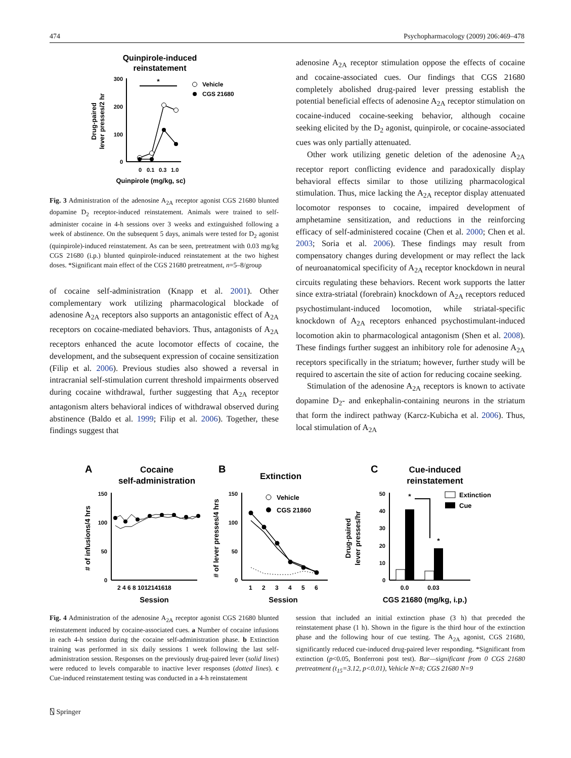474 Psychopharmacology (2009) 206:469–478
Quinpirole-induced
reinstatement
300
200
100
0
0
0.1
0.3
1.0
Quinpirole (mg/kg, sc)
Drug-paired
lever presses/2 hr
*
Vehicle
CGS 21680
Fig. 3 Administration of the adenosine A<sub>2A</sub> receptor agonist CGS 21680 blunted dopamine D<sub>2</sub> receptor-induced reinstatement. Animals were trained to self-administer cocaine in 4-h sessions over 3 weeks and extinguished following a week of abstinence. On the subsequent 5 days, animals were tested for D<sub>2</sub> agonist (quinpirole)-induced reinstatement. As can be seen, pretreatment with 0.03 mg/kg CGS 21680 (i.p.) blunted quinpirole-induced reinstatement at the two highest doses. *Significant main effect of the CGS 21680 pretreatment, n=5–8/group
of cocaine self-administration (Knapp et al. 2001). Other complementary work utilizing pharmacological blockade of adenosine A<sub>2A</sub> receptors also supports an antagonistic effect of A<sub>2A</sub> receptors on cocaine-mediated behaviors. Thus, antagonists of A<sub>2A</sub> receptors enhanced the acute locomotor effects of cocaine, the development, and the subsequent expression of cocaine sensitization (Filip et al. 2006). Previous studies also showed a reversal in intracranial self-stimulation current threshold impairments observed during cocaine withdrawal, further suggesting that A<sub>2A</sub> receptor antagonism alters behavioral indices of withdrawal observed during abstinence (Baldo et al. 1999; Filip et al. 2006). Together, these findings suggest that
adenosine A<sub>2A</sub> receptor stimulation oppose the effects of cocaine and cocaine-associated cues. Our findings that CGS 21680 completely abolished drug-paired lever pressing establish the potential beneficial effects of adenosine A<sub>2A</sub> receptor stimulation on cocaine-induced cocaine-seeking behavior, although cocaine seeking elicited by the D<sub>2</sub> agonist, quinpirole, or cocaine-associated cues was only partially attenuated.
Other work utilizing genetic deletion of the adenosine A<sub>2A</sub> receptor report conflicting evidence and paradoxically display behavioral effects similar to those utilizing pharmacological stimulation. Thus, mice lacking the A<sub>2A</sub> receptor display attenuated locomotor responses to cocaine, impaired development of amphetamine sensitization, and reductions in the reinforcing efficacy of self-administered cocaine (Chen et al. 2000; Chen et al. 2003; Soria et al. 2006). These findings may result from compensatory changes during development or may reflect the lack of neuroanatomical specificity of A<sub>2A</sub> receptor knockdown in neural circuits regulating these behaviors. Recent work supports the latter since extra-striatal (forebrain) knockdown of A<sub>2A</sub> receptors reduced psychostimulant-induced locomotion, while striatal-specific knockdown of A<sub>2A</sub> receptors enhanced psychostimulant-induced locomotion akin to pharmacological antagonism (Shen et al. 2008). These findings further suggest an inhibitory role for adenosine A<sub>2A</sub> receptors specifically in the striatum; however, further study will be required to ascertain the site of action for reducing cocaine seeking.
Stimulation of the adenosine A<sub>2A</sub> receptors is known to activate dopamine D<sub>2</sub>- and enkephalin-containing neurons in the striatum that form the indirect pathway (Karcz-Kubicha et al. 2006). Thus, local stimulation of A<sub>2A</sub>
A
Cocaine
self-administration
150
100
50
0
2 4 6 8 1012141618
Session
# of infusions/4 hrs
B
Extinction
150
100
50
0
1
2
3
4
5
6
Session
# of lever presses/4 hrs
Vehicle
CGS 21860
C
Cue-induced
reinstatement
50
40
30
20
10
0
*
*
0.0
0.03
CGS 21680 (mg/kg, i.p.)
Drug-paired
lever presses/hr
Extinction
Cue
Fig. 4 Administration of the adenosine A<sub>2A</sub> receptor agonist CGS 21680 blunted reinstatement induced by cocaine-associated cues. a Number of cocaine infusions in each 4-h session during the cocaine self-administration phase. b Extinction training was performed in six daily sessions 1 week following the last self-administration session. Responses on the previously drug-paired lever (solid lines) were reduced to levels comparable to inactive lever responses (dotted lines). c Cue-induced reinstatement testing was conducted in a 4-h reinstatement
session that included an initial extinction phase (3 h) that preceded the reinstatement phase (1 h). Shown in the figure is the third hour of the extinction phase and the following hour of cue testing. The A<sub>2A</sub> agonist, CGS 21680, significantly reduced cue-induced drug-paired lever responding. *Significant from extinction (p<0.05, Bonferroni post test). Bar—significant from 0 CGS 21680 pretreatment (t<sub>15</sub>=3.12, p<0.01), Vehicle N=8; CGS 21680 N=9
⍂ Springer